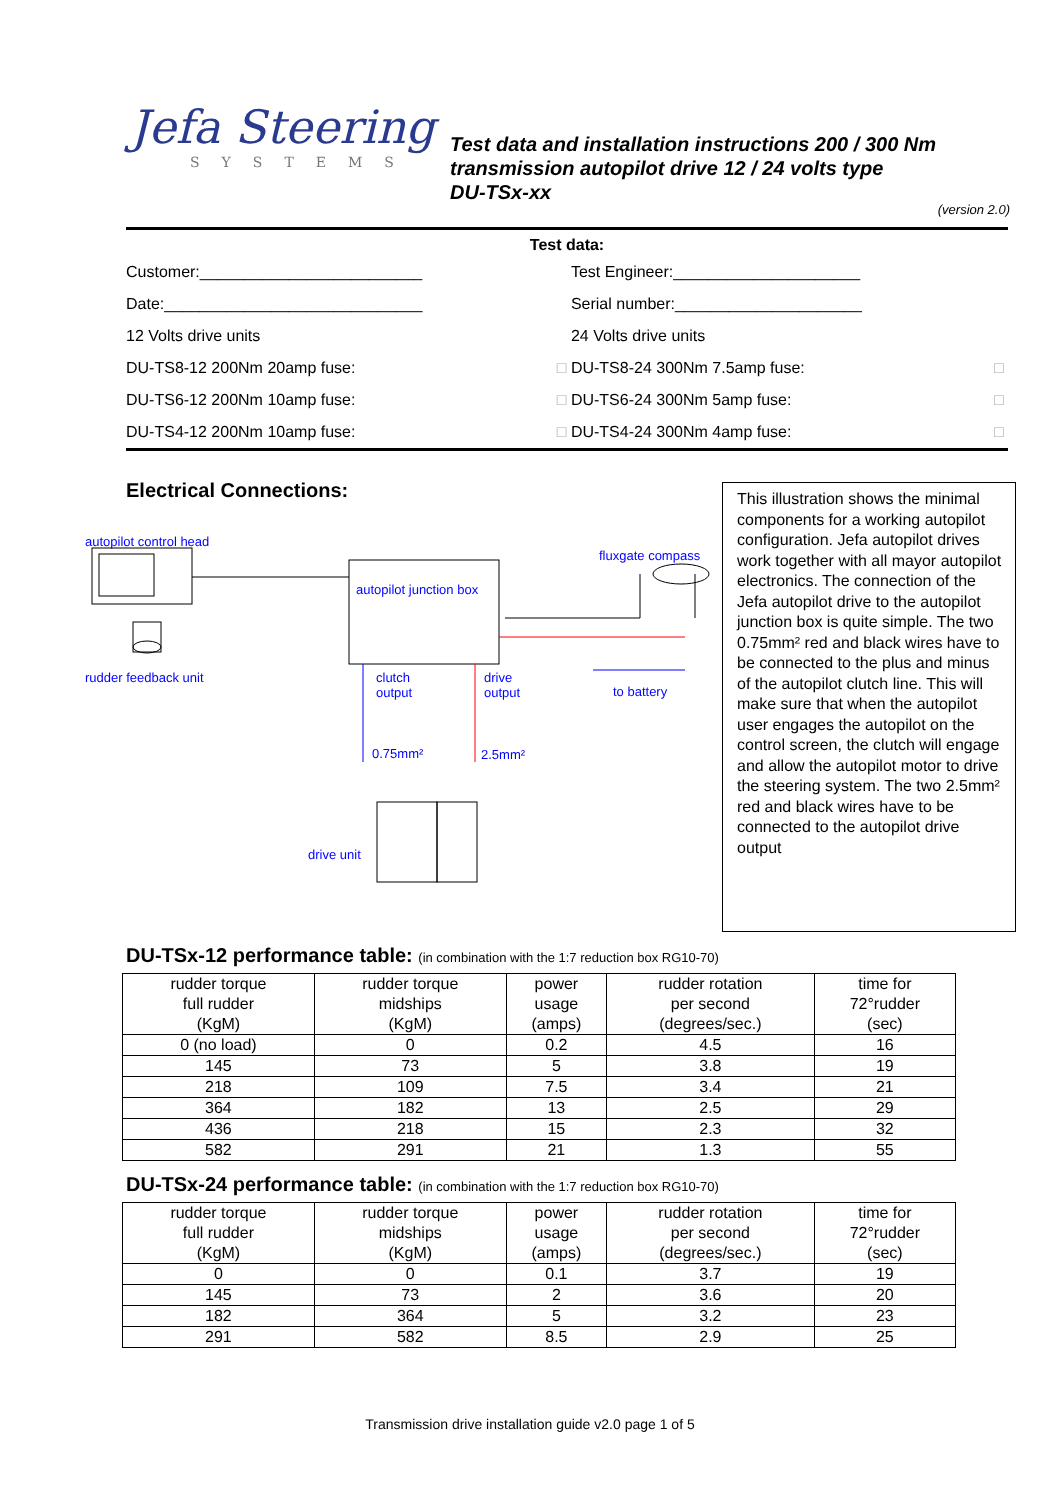Jefa Steering
SYSTEMS
Test data and installation instructions 200 / 300 Nm
transmission autopilot drive 12 / 24 volts type
DU-TSx-xx
(version 2.0)
| Test data: | | | |
| Customer:_________________________ | | Test Engineer:_____________________ | |
| Date:_____________________________ | | Serial number:_____________________ | |
| 12 Volts drive units | | 24 Volts drive units | |
| DU-TS8-12 200Nm 20amp fuse: | □ | DU-TS8-24 300Nm 7.5amp fuse: | □ |
| DU-TS6-12 200Nm 10amp fuse: | □ | DU-TS6-24 300Nm 5amp fuse: | □ |
| DU-TS4-12 200Nm 10amp fuse: | □ | DU-TS4-24 300Nm 4amp fuse: | □ |
Electrical Connections:
autopilot control head
fluxgate compass
autopilot junction box
rudder feedback unit clutch
output
drive
output to battery
0.75mm² 2.5mm²
drive unit
This illustration shows the minimal components for a working autopilot configuration. Jefa autopilot drives work together with all mayor autopilot electronics. The connection of the Jefa autopilot drive to the autopilot junction box is quite simple. The two 0.75mm² red and black wires have to be connected to the plus and minus of the autopilot clutch line. This will make sure that when the autopilot user engages the autopilot on the control screen, the clutch will engage and allow the autopilot motor to drive the steering system. The two 2.5mm² red and black wires have to be connected to the autopilot drive output
DU-TSx-12 performance table: (in combination with the 1:7 reduction box RG10-70)
| rudder torque full rudder (KgM) | rudder torque midships (KgM) | power usage (amps) | rudder rotation per second (degrees/sec.) | time for 72°rudder (sec) |
| --- | --- | --- | --- | --- |
| 0 (no load) | 0 | 0.2 | 4.5 | 16 |
| 145 | 73 | 5 | 3.8 | 19 |
| 218 | 109 | 7.5 | 3.4 | 21 |
| 364 | 182 | 13 | 2.5 | 29 |
| 436 | 218 | 15 | 2.3 | 32 |
| 582 | 291 | 21 | 1.3 | 55 |
DU-TSx-24 performance table: (in combination with the 1:7 reduction box RG10-70)
| rudder torque full rudder (KgM) | rudder torque midships (KgM) | power usage (amps) | rudder rotation per second (degrees/sec.) | time for 72°rudder (sec) |
| --- | --- | --- | --- | --- |
| 0 | 0 | 0.1 | 3.7 | 19 |
| 145 | 73 | 2 | 3.6 | 20 |
| 182 | 364 | 5 | 3.2 | 23 |
| 291 | 582 | 8.5 | 2.9 | 25 |
Transmission drive installation guide v2.0 page 1 of 5